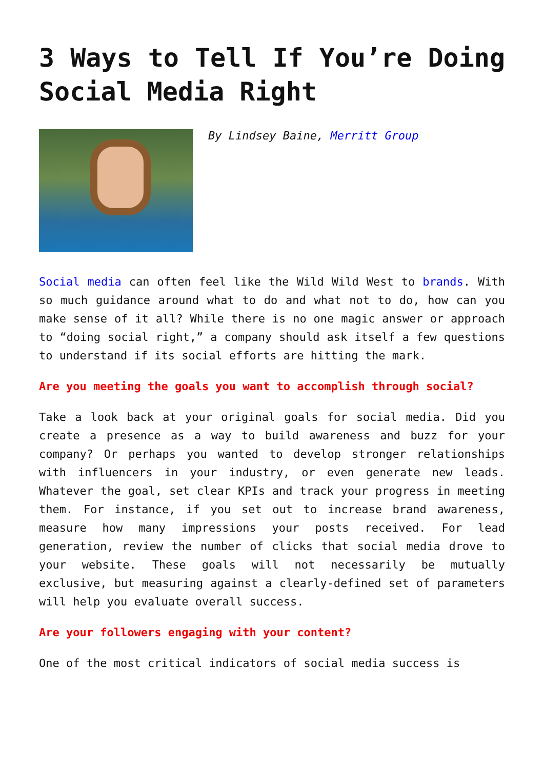3 Ways to Tell If You’re Doing Social Media Right
By Lindsey Baine, Merritt Group
Social media can often feel like the Wild Wild West to brands. With so much guidance around what to do and what not to do, how can you make sense of it all? While there is no one magic answer or approach to “doing social right,” a company should ask itself a few questions to understand if its social efforts are hitting the mark.
Are you meeting the goals you want to accomplish through social?
Take a look back at your original goals for social media. Did you create a presence as a way to build awareness and buzz for your company? Or perhaps you wanted to develop stronger relationships with influencers in your industry, or even generate new leads. Whatever the goal, set clear KPIs and track your progress in meeting them. For instance, if you set out to increase brand awareness, measure how many impressions your posts received. For lead generation, review the number of clicks that social media drove to your website. These goals will not necessarily be mutually exclusive, but measuring against a clearly-defined set of parameters will help you evaluate overall success.
Are your followers engaging with your content?
One of the most critical indicators of social media success is